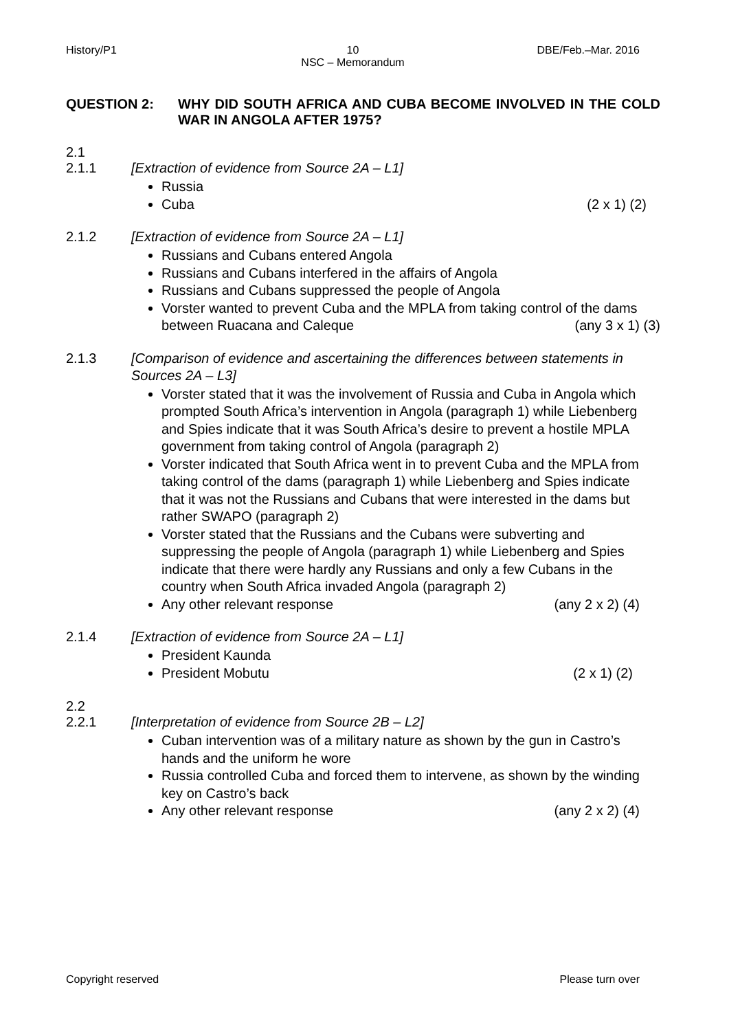History/P1 10
NSC – Memorandum
DBE/Feb.–Mar. 2016
QUESTION 2: WHY DID SOUTH AFRICA AND CUBA BECOME INVOLVED IN THE COLD WAR IN ANGOLA AFTER 1975?
2.1
2.1.1 [Extraction of evidence from Source 2A – L1]
Russia
Cuba (2 x 1) (2)
2.1.2 [Extraction of evidence from Source 2A – L1]
Russians and Cubans entered Angola
Russians and Cubans interfered in the affairs of Angola
Russians and Cubans suppressed the people of Angola
Vorster wanted to prevent Cuba and the MPLA from taking control of the dams between Ruacana and Caleque (any 3 x 1) (3)
2.1.3 [Comparison of evidence and ascertaining the differences between statements in Sources 2A – L3]
Vorster stated that it was the involvement of Russia and Cuba in Angola which prompted South Africa’s intervention in Angola (paragraph 1) while Liebenberg and Spies indicate that it was South Africa’s desire to prevent a hostile MPLA government from taking control of Angola (paragraph 2)
Vorster indicated that South Africa went in to prevent Cuba and the MPLA from taking control of the dams (paragraph 1) while Liebenberg and Spies indicate that it was not the Russians and Cubans that were interested in the dams but rather SWAPO (paragraph 2)
Vorster stated that the Russians and the Cubans were subverting and suppressing the people of Angola (paragraph 1) while Liebenberg and Spies indicate that there were hardly any Russians and only a few Cubans in the country when South Africa invaded Angola (paragraph 2)
Any other relevant response (any 2 x 2) (4)
2.1.4 [Extraction of evidence from Source 2A – L1]
President Kaunda
President Mobutu (2 x 1) (2)
2.2
2.2.1 [Interpretation of evidence from Source 2B – L2]
Cuban intervention was of a military nature as shown by the gun in Castro’s hands and the uniform he wore
Russia controlled Cuba and forced them to intervene, as shown by the winding key on Castro’s back
Any other relevant response (any 2 x 2) (4)
Copyright reserved Please turn over